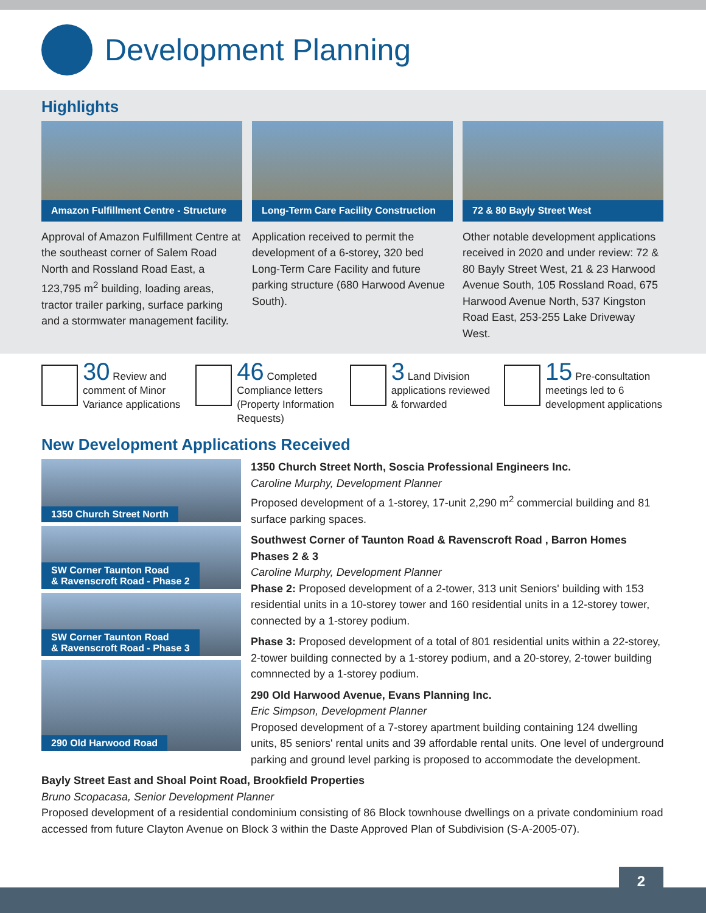Development Planning
Highlights
Amazon Fulfillment Centre - Structure
Approval of Amazon Fulfillment Centre at the southeast corner of Salem Road North and Rossland Road East, a 123,795 m<sup>2</sup> building, loading areas, tractor trailer parking, surface parking and a stormwater management facility.
Long-Term Care Facility Construction
Application received to permit the development of a 6-storey, 320 bed Long-Term Care Facility and future parking structure (680 Harwood Avenue South).
72 & 80 Bayly Street West
Other notable development applications received in 2020 and under review: 72 & 80 Bayly Street West, 21 & 23 Harwood Avenue South, 105 Rossland Road, 675 Harwood Avenue North, 537 Kingston Road East, 253-255 Lake Driveway West.
30 Review and comment of Minor Variance applications
46 Completed Compliance letters (Property Information Requests)
3 Land Division applications reviewed & forwarded
15 Pre-consultation meetings led to 6 development applications
New Development Applications Received
1350 Church Street North
SW Corner Taunton Road
& Ravenscroft Road - Phase 2
SW Corner Taunton Road
& Ravenscroft Road - Phase 3
290 Old Harwood Road
1350 Church Street North, Soscia Professional Engineers Inc.
Caroline Murphy, Development Planner
Proposed development of a 1-storey, 17-unit 2,290 m<sup>2</sup> commercial building and 81 surface parking spaces.
Southwest Corner of Taunton Road & Ravenscroft Road , Barron Homes Phases 2 & 3
Caroline Murphy, Development Planner
Phase 2: Proposed development of a 2-tower, 313 unit Seniors' building with 153 residential units in a 10-storey tower and 160 residential units in a 12-storey tower, connected by a 1-storey podium.
Phase 3: Proposed development of a total of 801 residential units within a 22-storey, 2-tower building connected by a 1-storey podium, and a 20-storey, 2-tower building comnnected by a 1-storey podium.
290 Old Harwood Avenue, Evans Planning Inc.
Eric Simpson, Development Planner
Proposed development of a 7-storey apartment building containing 124 dwelling units, 85 seniors' rental units and 39 affordable rental units. One level of underground parking and ground level parking is proposed to accommodate the development.
Bayly Street East and Shoal Point Road, Brookfield Properties
Bruno Scopacasa, Senior Development Planner
Proposed development of a residential condominium consisting of 86 Block townhouse dwellings on a private condominium road accessed from future Clayton Avenue on Block 3 within the Daste Approved Plan of Subdivision (S-A-2005-07).
2